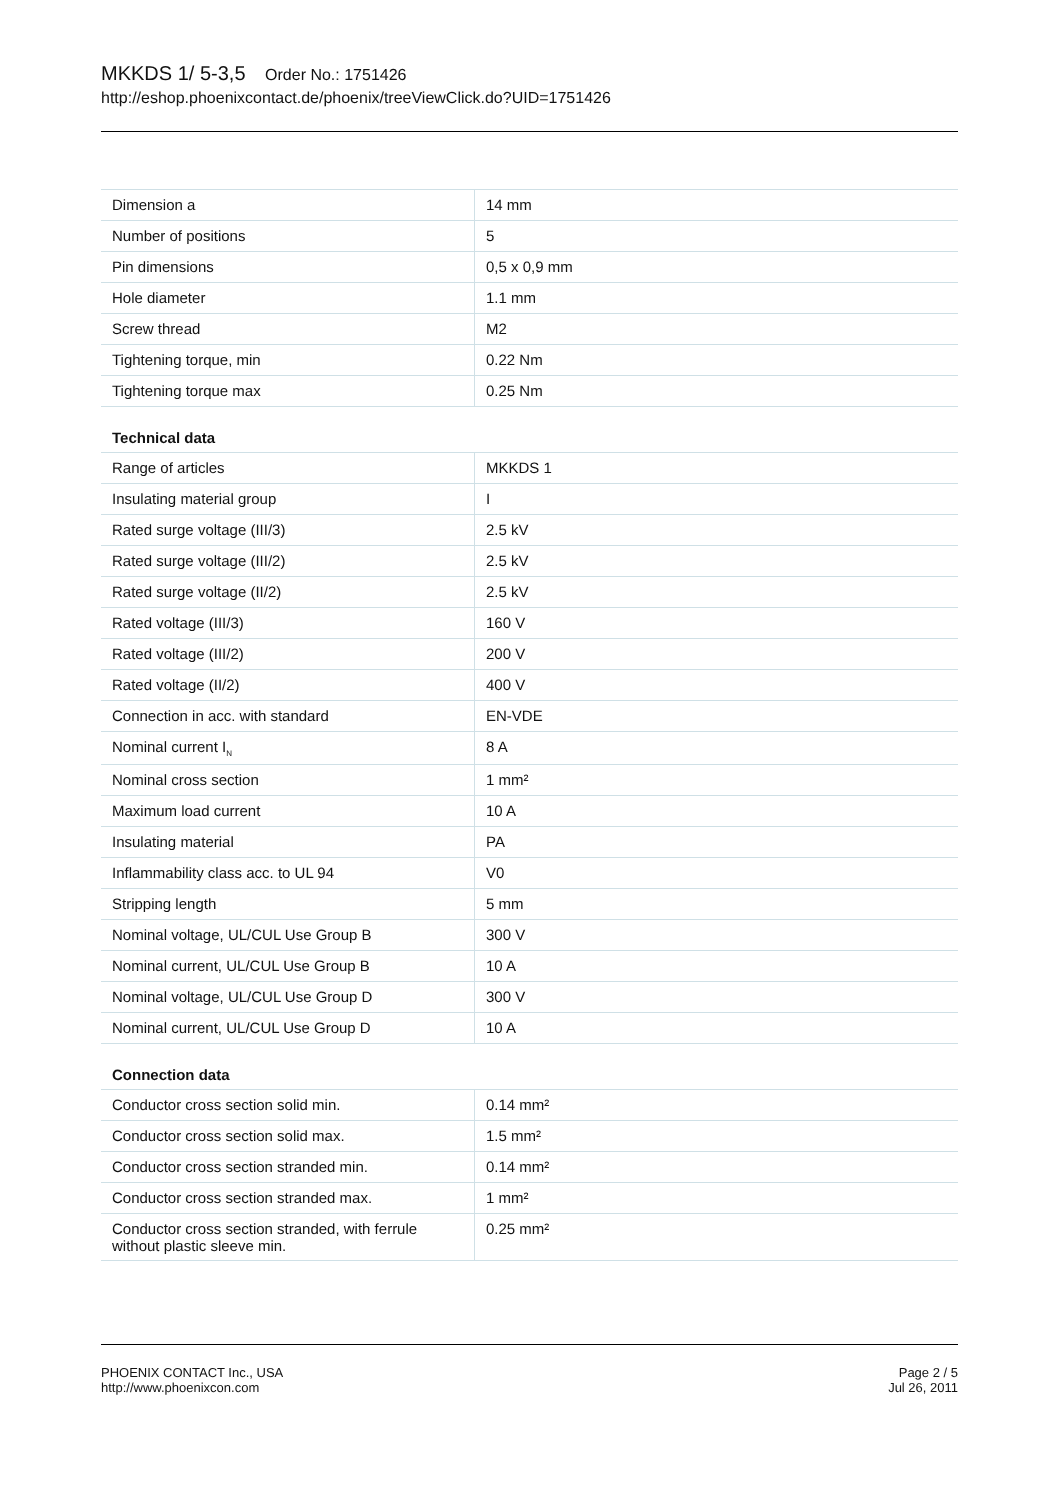MKKDS 1/ 5-3,5 Order No.: 1751426
http://eshop.phoenixcontact.de/phoenix/treeViewClick.do?UID=1751426
| Dimension a | 14 mm |
| Number of positions | 5 |
| Pin dimensions | 0,5 x 0,9 mm |
| Hole diameter | 1.1 mm |
| Screw thread | M2 |
| Tightening torque, min | 0.22 Nm |
| Tightening torque max | 0.25 Nm |
Technical data
| Range of articles | MKKDS 1 |
| Insulating material group | I |
| Rated surge voltage (III/3) | 2.5 kV |
| Rated surge voltage (III/2) | 2.5 kV |
| Rated surge voltage (II/2) | 2.5 kV |
| Rated voltage (III/3) | 160 V |
| Rated voltage (III/2) | 200 V |
| Rated voltage (II/2) | 400 V |
| Connection in acc. with standard | EN-VDE |
| Nominal current I<sub>N</sub> | 8 A |
| Nominal cross section | 1 mm² |
| Maximum load current | 10 A |
| Insulating material | PA |
| Inflammability class acc. to UL 94 | V0 |
| Stripping length | 5 mm |
| Nominal voltage, UL/CUL Use Group B | 300 V |
| Nominal current, UL/CUL Use Group B | 10 A |
| Nominal voltage, UL/CUL Use Group D | 300 V |
| Nominal current, UL/CUL Use Group D | 10 A |
Connection data
| Conductor cross section solid min. | 0.14 mm² |
| Conductor cross section solid max. | 1.5 mm² |
| Conductor cross section stranded min. | 0.14 mm² |
| Conductor cross section stranded max. | 1 mm² |
| Conductor cross section stranded, with ferrule without plastic sleeve min. | 0.25 mm² |
PHOENIX CONTACT Inc., USA
http://www.phoenixcon.com
Page 2 / 5
Jul 26, 2011